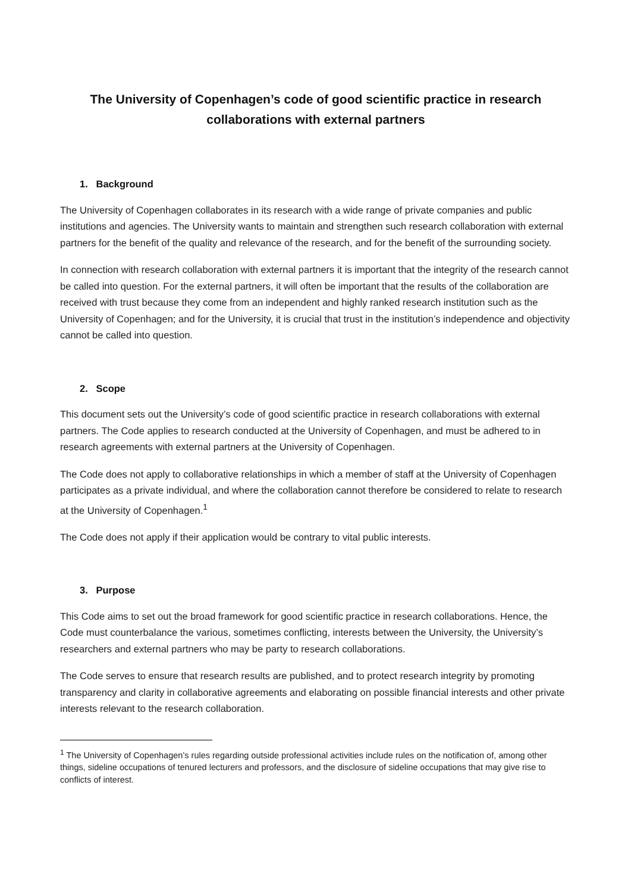The University of Copenhagen’s code of good scientific practice in research collaborations with external partners
1. Background
The University of Copenhagen collaborates in its research with a wide range of private companies and public institutions and agencies. The University wants to maintain and strengthen such research collaboration with external partners for the benefit of the quality and relevance of the research, and for the benefit of the surrounding society.
In connection with research collaboration with external partners it is important that the integrity of the research cannot be called into question. For the external partners, it will often be important that the results of the collaboration are received with trust because they come from an independent and highly ranked research institution such as the University of Copenhagen; and for the University, it is crucial that trust in the institution’s independence and objectivity cannot be called into question.
2. Scope
This document sets out the University’s code of good scientific practice in research collaborations with external partners. The Code applies to research conducted at the University of Copenhagen, and must be adhered to in research agreements with external partners at the University of Copenhagen.
The Code does not apply to collaborative relationships in which a member of staff at the University of Copenhagen participates as a private individual, and where the collaboration cannot therefore be considered to relate to research at the University of Copenhagen.<sup>1</sup>
The Code does not apply if their application would be contrary to vital public interests.
3. Purpose
This Code aims to set out the broad framework for good scientific practice in research collaborations. Hence, the Code must counterbalance the various, sometimes conflicting, interests between the University, the University’s researchers and external partners who may be party to research collaborations.
The Code serves to ensure that research results are published, and to protect research integrity by promoting transparency and clarity in collaborative agreements and elaborating on possible financial interests and other private interests relevant to the research collaboration.
<sup>1</sup> The University of Copenhagen’s rules regarding outside professional activities include rules on the notification of, among other things, sideline occupations of tenured lecturers and professors, and the disclosure of sideline occupations that may give rise to conflicts of interest.